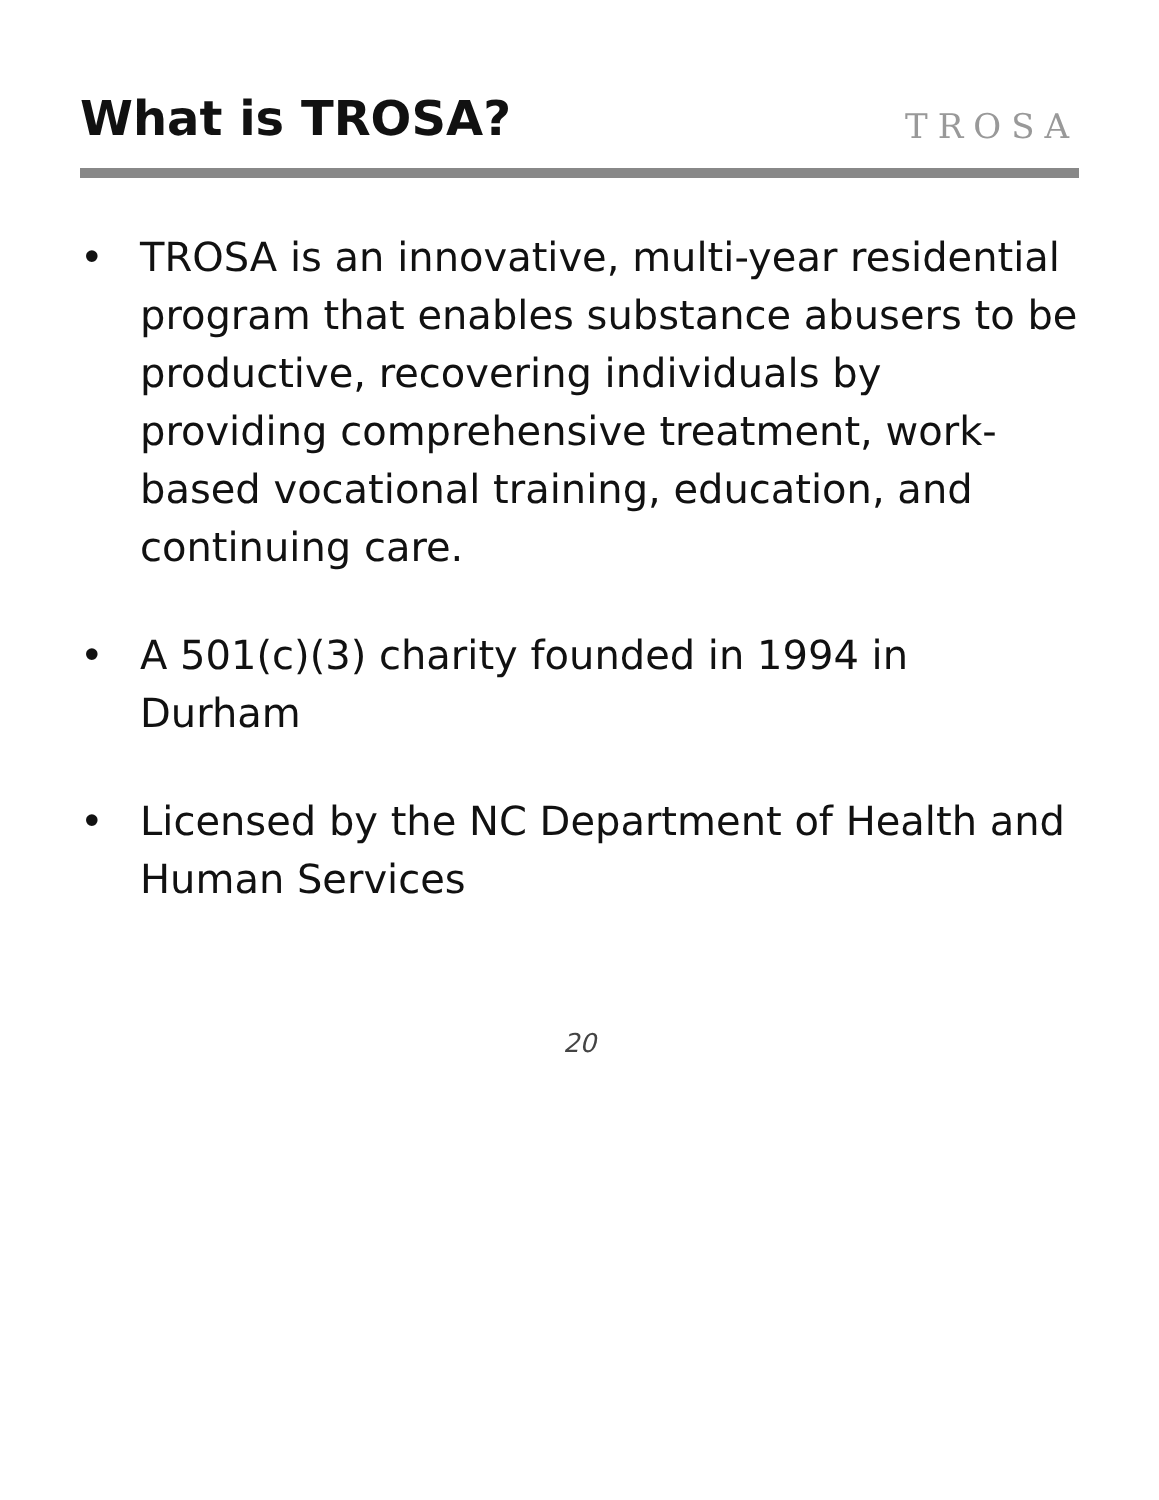What is TROSA?
TROSA
• TROSA is an innovative, multi-year residential program that enables substance abusers to be productive, recovering individuals by providing comprehensive treatment, work-based vocational training, education, and continuing care.
• A 501(c)(3) charity founded in 1994 in Durham
• Licensed by the NC Department of Health and Human Services
20